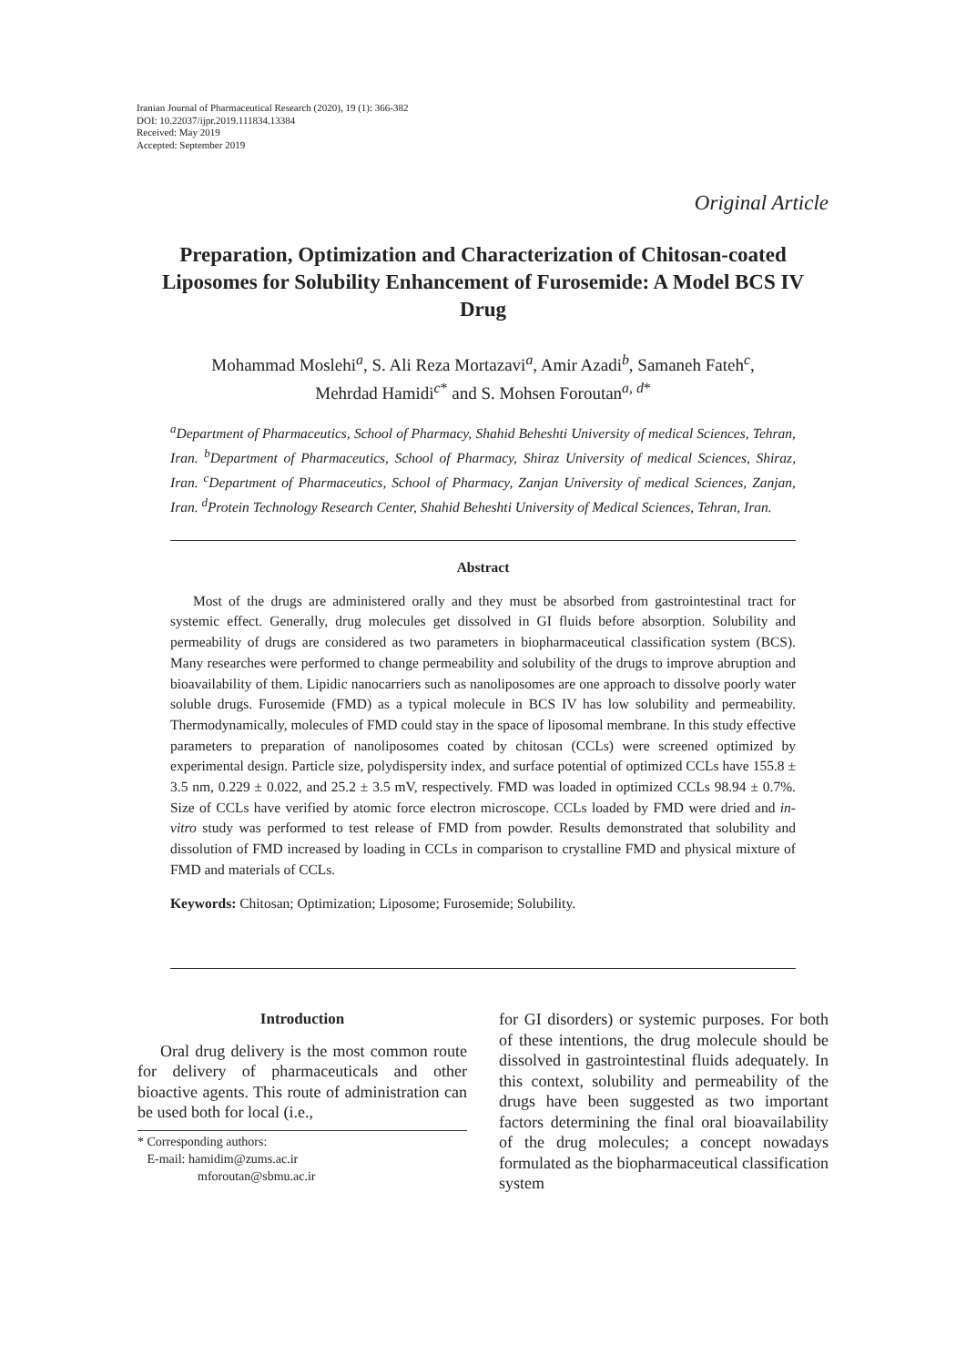Iranian Journal of Pharmaceutical Research (2020), 19 (1): 366-382
DOI: 10.22037/ijpr.2019.111834.13384
Received: May 2019
Accepted: September 2019
Original Article
Preparation, Optimization and Characterization of Chitosan-coated Liposomes for Solubility Enhancement of Furosemide: A Model BCS IV Drug
Mohammad Moslehi<sup>a</sup>, S. Ali Reza Mortazavi<sup>a</sup>, Amir Azadi<sup>b</sup>, Samaneh Fateh<sup>c</sup>,
Mehrdad Hamidi<sup>c*</sup> and S. Mohsen Foroutan<sup>a, d*</sup>
<sup>a</sup> Department of Pharmaceutics, School of Pharmacy, Shahid Beheshti University of medical Sciences, Tehran, Iran. <sup>b</sup>Department of Pharmaceutics, School of Pharmacy, Shiraz University of medical Sciences, Shiraz, Iran. <sup>c</sup>Department of Pharmaceutics, School of Pharmacy, Zanjan University of medical Sciences, Zanjan, Iran. <sup>d</sup>Protein Technology Research Center, Shahid Beheshti University of Medical Sciences, Tehran, Iran.
Abstract
Most of the drugs are administered orally and they must be absorbed from gastrointestinal tract for systemic effect. Generally, drug molecules get dissolved in GI fluids before absorption. Solubility and permeability of drugs are considered as two parameters in biopharmaceutical classification system (BCS). Many researches were performed to change permeability and solubility of the drugs to improve abruption and bioavailability of them. Lipidic nanocarriers such as nanoliposomes are one approach to dissolve poorly water soluble drugs. Furosemide (FMD) as a typical molecule in BCS IV has low solubility and permeability. Thermodynamically, molecules of FMD could stay in the space of liposomal membrane. In this study effective parameters to preparation of nanoliposomes coated by chitosan (CCLs) were screened optimized by experimental design. Particle size, polydispersity index, and surface potential of optimized CCLs have 155.8 ± 3.5 nm, 0.229 ± 0.022, and 25.2 ± 3.5 mV, respectively. FMD was loaded in optimized CCLs 98.94 ± 0.7%. Size of CCLs have verified by atomic force electron microscope. CCLs loaded by FMD were dried and in-vitro study was performed to test release of FMD from powder. Results demonstrated that solubility and dissolution of FMD increased by loading in CCLs in comparison to crystalline FMD and physical mixture of FMD and materials of CCLs.
Keywords: Chitosan; Optimization; Liposome; Furosemide; Solubility.
Introduction
Oral drug delivery is the most common route for delivery of pharmaceuticals and other bioactive agents. This route of administration can be used both for local (i.e.,
* Corresponding authors:
E-mail: hamidim@zums.ac.ir
mforoutan@sbmu.ac.ir
for GI disorders) or systemic purposes. For both of these intentions, the drug molecule should be dissolved in gastrointestinal fluids adequately. In this context, solubility and permeability of the drugs have been suggested as two important factors determining the final oral bioavailability of the drug molecules; a concept nowadays formulated as the biopharmaceutical classification system